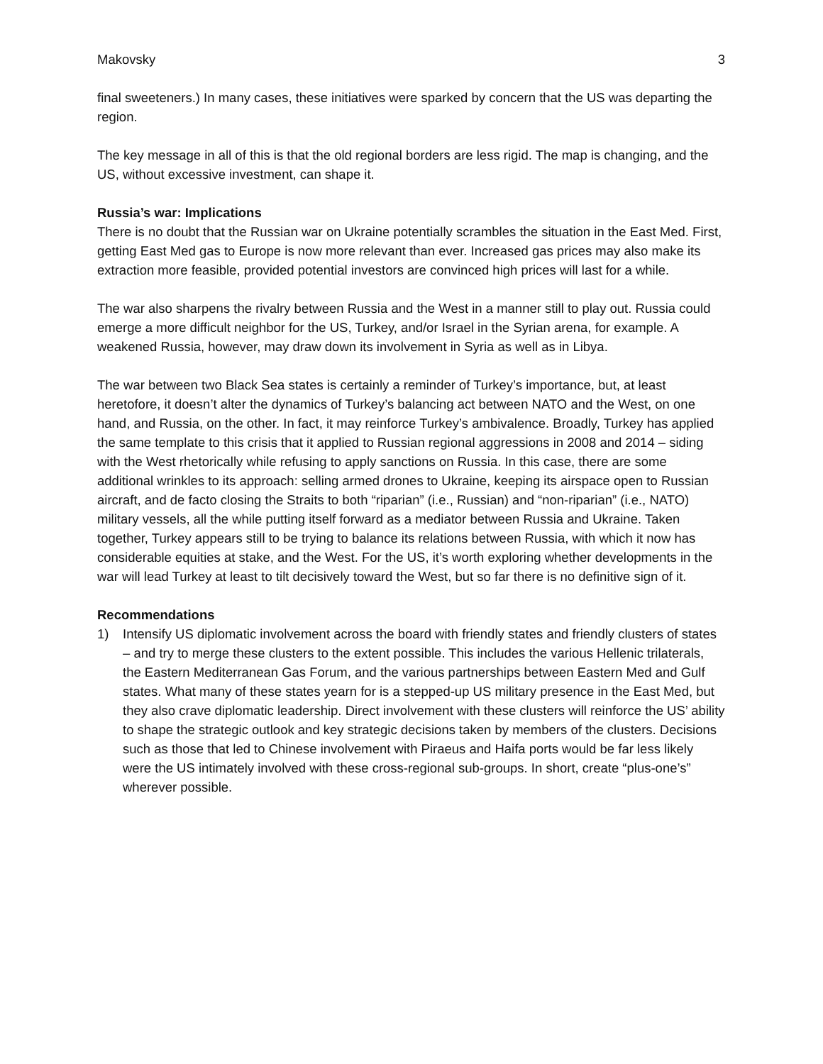Makovsky 3
final sweeteners.) In many cases, these initiatives were sparked by concern that the US was departing the region.
The key message in all of this is that the old regional borders are less rigid. The map is changing, and the US, without excessive investment, can shape it.
Russia’s war: Implications
There is no doubt that the Russian war on Ukraine potentially scrambles the situation in the East Med. First, getting East Med gas to Europe is now more relevant than ever. Increased gas prices may also make its extraction more feasible, provided potential investors are convinced high prices will last for a while.
The war also sharpens the rivalry between Russia and the West in a manner still to play out. Russia could emerge a more difficult neighbor for the US, Turkey, and/or Israel in the Syrian arena, for example. A weakened Russia, however, may draw down its involvement in Syria as well as in Libya.
The war between two Black Sea states is certainly a reminder of Turkey’s importance, but, at least heretofore, it doesn’t alter the dynamics of Turkey’s balancing act between NATO and the West, on one hand, and Russia, on the other. In fact, it may reinforce Turkey’s ambivalence. Broadly, Turkey has applied the same template to this crisis that it applied to Russian regional aggressions in 2008 and 2014 – siding with the West rhetorically while refusing to apply sanctions on Russia. In this case, there are some additional wrinkles to its approach: selling armed drones to Ukraine, keeping its airspace open to Russian aircraft, and de facto closing the Straits to both “riparian” (i.e., Russian) and “non-riparian” (i.e., NATO) military vessels, all the while putting itself forward as a mediator between Russia and Ukraine. Taken together, Turkey appears still to be trying to balance its relations between Russia, with which it now has considerable equities at stake, and the West. For the US, it’s worth exploring whether developments in the war will lead Turkey at least to tilt decisively toward the West, but so far there is no definitive sign of it.
Recommendations
1) Intensify US diplomatic involvement across the board with friendly states and friendly clusters of states – and try to merge these clusters to the extent possible. This includes the various Hellenic trilaterals, the Eastern Mediterranean Gas Forum, and the various partnerships between Eastern Med and Gulf states. What many of these states yearn for is a stepped-up US military presence in the East Med, but they also crave diplomatic leadership. Direct involvement with these clusters will reinforce the US’ ability to shape the strategic outlook and key strategic decisions taken by members of the clusters. Decisions such as those that led to Chinese involvement with Piraeus and Haifa ports would be far less likely were the US intimately involved with these cross-regional sub-groups. In short, create “plus-one’s” wherever possible.